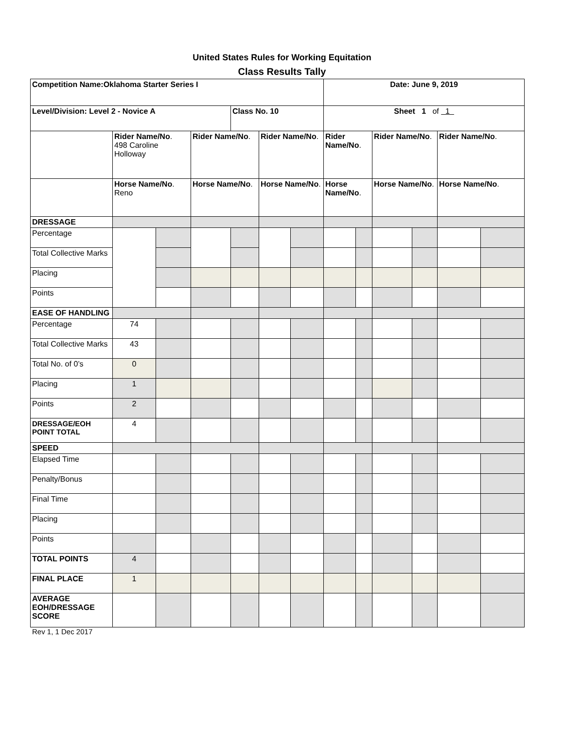United States Rules for Working Equitation
Class Results Tally
| Competition Name:Oklahoma Starter Series I | | | | | | | Date: June 9, 2019 | | | | | |
| Level/Division: Level 2 - Novice A | | | | Class No. 10 | | | Sheet 1 of 1 | | | | | |
| | Rider Name/No . 498 Caroline Holloway | | Rider Name/No . | | Rider Name/No . | | Rider Name/No . | | Rider Name/No . | | Rider Name/No . | |
| | Horse Name/No . Reno | | Horse Name/No . | | Horse Name/No . | | Horse Name/No . | | Horse Name/No . | | Horse Name/No . | |
| DRESSAGE | | | | | | | | | | | | |
| Percentage | | | | | | | | | | | | |
| Total Collective Marks | | | | | | | | | | | | |
| Placing | | | | | | | | | | | | |
| Points | | | | | | | | | | | | |
| EASE OF HANDLING | | | | | | | | | | | | |
| Percentage | 74 | | | | | | | | | | | |
| Total Collective Marks | 43 | | | | | | | | | | | |
| Total No. of 0’s | 0 | | | | | | | | | | | |
| Placing | 1 | | | | | | | | | | | |
| Points | 2 | | | | | | | | | | | |
| DRESSAGE/EOH POINT TOTAL | 4 | | | | | | | | | | | |
| SPEED | | | | | | | | | | | | |
| Elapsed Time | | | | | | | | | | | | |
| Penalty/Bonus | | | | | | | | | | | | |
| Final Time | | | | | | | | | | | | |
| Placing | | | | | | | | | | | | |
| Points | | | | | | | | | | | | |
| TOTAL POINTS | 4 | | | | | | | | | | | |
| FINAL PLACE | 1 | | | | | | | | | | | |
| AVERAGE EOH/DRESSAGE SCORE | | | | | | | | | | | | |
Rev 1, 1 Dec 2017